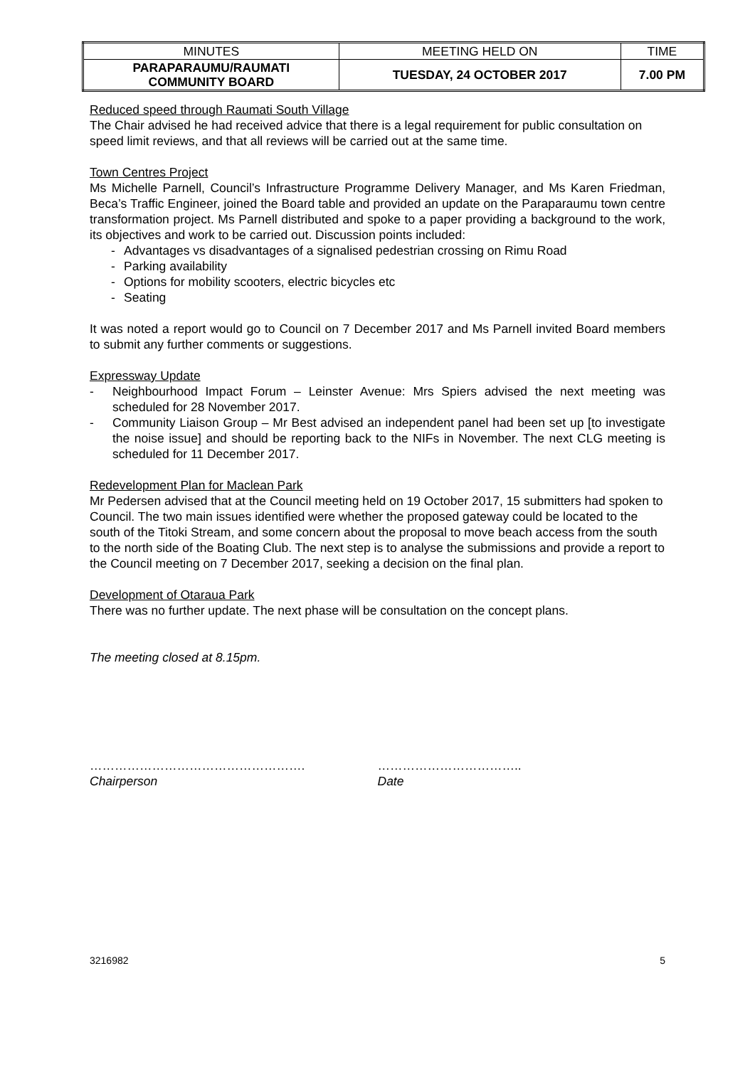| MINUTES | MEETING HELD ON | TIME |
| --- | --- | --- |
| PARAPARAUMU/RAUMATI COMMUNITY BOARD | TUESDAY, 24 OCTOBER 2017 | 7.00 PM |
Reduced speed through Raumati South Village
The Chair advised he had received advice that there is a legal requirement for public consultation on speed limit reviews, and that all reviews will be carried out at the same time.
Town Centres Project
Ms Michelle Parnell, Council’s Infrastructure Programme Delivery Manager, and Ms Karen Friedman, Beca’s Traffic Engineer, joined the Board table and provided an update on the Paraparaumu town centre transformation project. Ms Parnell distributed and spoke to a paper providing a background to the work, its objectives and work to be carried out. Discussion points included:
- Advantages vs disadvantages of a signalised pedestrian crossing on Rimu Road
- Parking availability
- Options for mobility scooters, electric bicycles etc
- Seating
It was noted a report would go to Council on 7 December 2017 and Ms Parnell invited Board members to submit any further comments or suggestions.
Expressway Update
- Neighbourhood Impact Forum – Leinster Avenue: Mrs Spiers advised the next meeting was scheduled for 28 November 2017.
- Community Liaison Group – Mr Best advised an independent panel had been set up [to investigate the noise issue] and should be reporting back to the NIFs in November. The next CLG meeting is scheduled for 11 December 2017.
Redevelopment Plan for Maclean Park
Mr Pedersen advised that at the Council meeting held on 19 October 2017, 15 submitters had spoken to Council. The two main issues identified were whether the proposed gateway could be located to the south of the Titoki Stream, and some concern about the proposal to move beach access from the south to the north side of the Boating Club. The next step is to analyse the submissions and provide a report to the Council meeting on 7 December 2017, seeking a decision on the final plan.
Development of Otaraua Park
There was no further update. The next phase will be consultation on the concept plans.
The meeting closed at 8.15pm.
…………………………………………….
Chairperson
……………………………..
Date
3216982 5